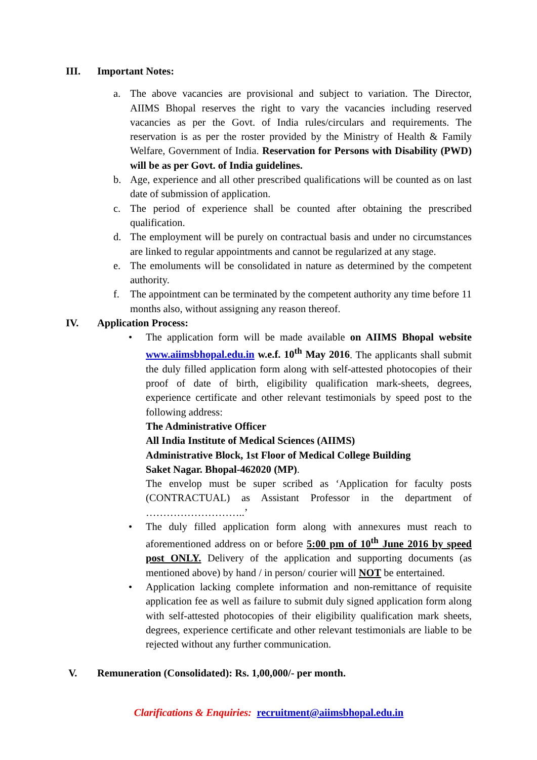III. Important Notes:
a. The above vacancies are provisional and subject to variation. The Director, AIIMS Bhopal reserves the right to vary the vacancies including reserved vacancies as per the Govt. of India rules/circulars and requirements. The reservation is as per the roster provided by the Ministry of Health & Family Welfare, Government of India. Reservation for Persons with Disability (PWD) will be as per Govt. of India guidelines.
b. Age, experience and all other prescribed qualifications will be counted as on last date of submission of application.
c. The period of experience shall be counted after obtaining the prescribed qualification.
d. The employment will be purely on contractual basis and under no circumstances are linked to regular appointments and cannot be regularized at any stage.
e. The emoluments will be consolidated in nature as determined by the competent authority.
f. The appointment can be terminated by the competent authority any time before 11 months also, without assigning any reason thereof.
IV. Application Process:
• The application form will be made available on AIIMS Bhopal website www.aiimsbhopal.edu.in w.e.f. 10<sup>th</sup> May 2016. The applicants shall submit the duly filled application form along with self-attested photocopies of their proof of date of birth, eligibility qualification mark-sheets, degrees, experience certificate and other relevant testimonials by speed post to the following address:
The Administrative Officer
All India Institute of Medical Sciences (AIIMS)
Administrative Block, 1st Floor of Medical College Building
Saket Nagar. Bhopal-462020 (MP).
The envelop must be super scribed as ‘Application for faculty posts (CONTRACTUAL) as Assistant Professor in the department of ………………………..’
• The duly filled application form along with annexures must reach to aforementioned address on or before 5:00 pm of 10<sup>th</sup> June 2016 by speed post ONLY. Delivery of the application and supporting documents (as mentioned above) by hand / in person/ courier will NOT be entertained.
• Application lacking complete information and non-remittance of requisite application fee as well as failure to submit duly signed application form along with self-attested photocopies of their eligibility qualification mark sheets, degrees, experience certificate and other relevant testimonials are liable to be rejected without any further communication.
V. Remuneration (Consolidated): Rs. 1,00,000/- per month.
Clarifications & Enquiries: recruitment@aiimsbhopal.edu.in